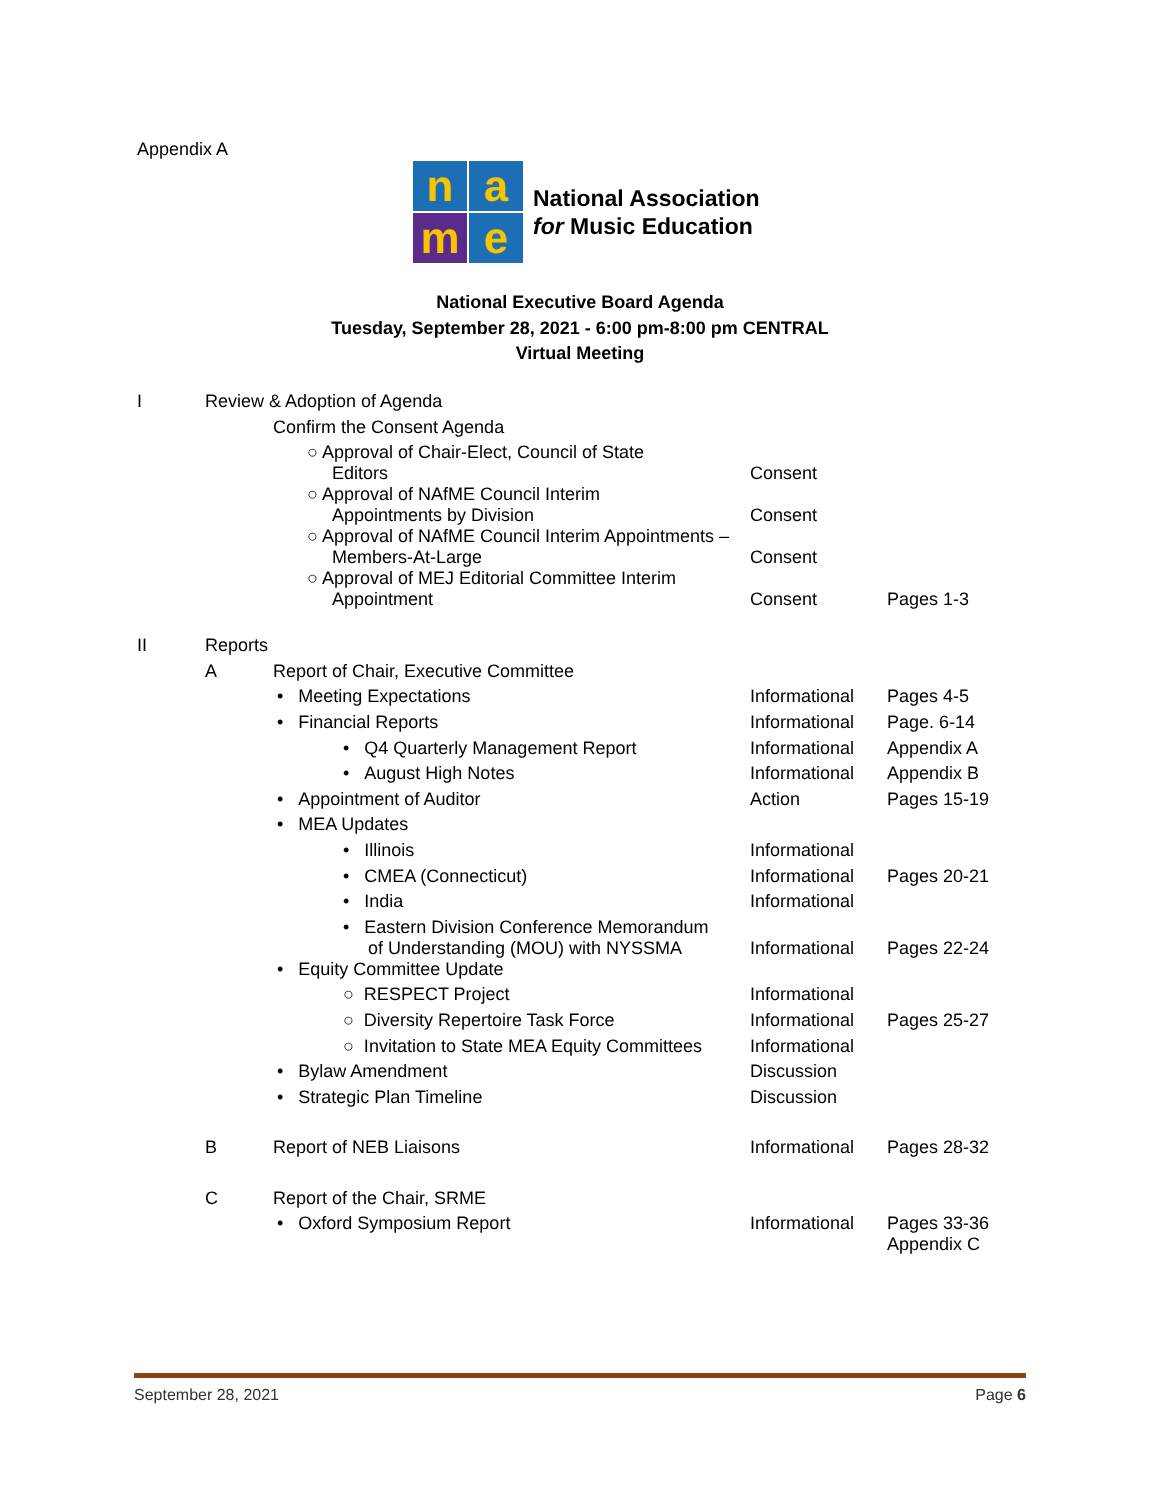Appendix A
n
a
m
e
National Association
for Music Education
National Executive Board Agenda
Tuesday, September 28, 2021 - 6:00 pm-8:00 pm CENTRAL
Virtual Meeting
| I | Review & Adoption of Agenda | | | |
| | | Confirm the Consent Agenda | | |
| | | ○ Approval of Chair-Elect, Council of State Editors | Consent | |
| | | ○ Approval of NAfME Council Interim Appointments by Division | Consent | |
| | | ○ Approval of NAfME Council Interim Appointments – Members-At-Large | Consent | |
| | | ○ Approval of MEJ Editorial Committee Interim Appointment | Consent | Pages 1-3 |
| II | Reports | | | |
| | A | Report of Chair, Executive Committee | | |
| | | • Meeting Expectations | Informational | Pages 4-5 |
| | | • Financial Reports | Informational | Page. 6-14 |
| | | • Q4 Quarterly Management Report | Informational | Appendix A |
| | | • August High Notes | Informational | Appendix B |
| | | • Appointment of Auditor | Action | Pages 15-19 |
| | | • MEA Updates | | |
| | | • Illinois | Informational | |
| | | • CMEA (Connecticut) | Informational | Pages 20-21 |
| | | • India | Informational | |
| | | • Eastern Division Conference Memorandum of Understanding (MOU) with NYSSMA | Informational | Pages 22-24 |
| | | • Equity Committee Update | | |
| | | ○ RESPECT Project | Informational | |
| | | ○ Diversity Repertoire Task Force | Informational | Pages 25-27 |
| | | ○ Invitation to State MEA Equity Committees | Informational | |
| | | • Bylaw Amendment | Discussion | |
| | | • Strategic Plan Timeline | Discussion | |
| | B | Report of NEB Liaisons | Informational | Pages 28-32 |
| | C | Report of the Chair, SRME | | |
| | | • Oxford Symposium Report | Informational | Pages 33-36 Appendix C |
September 28, 2021 Page 6